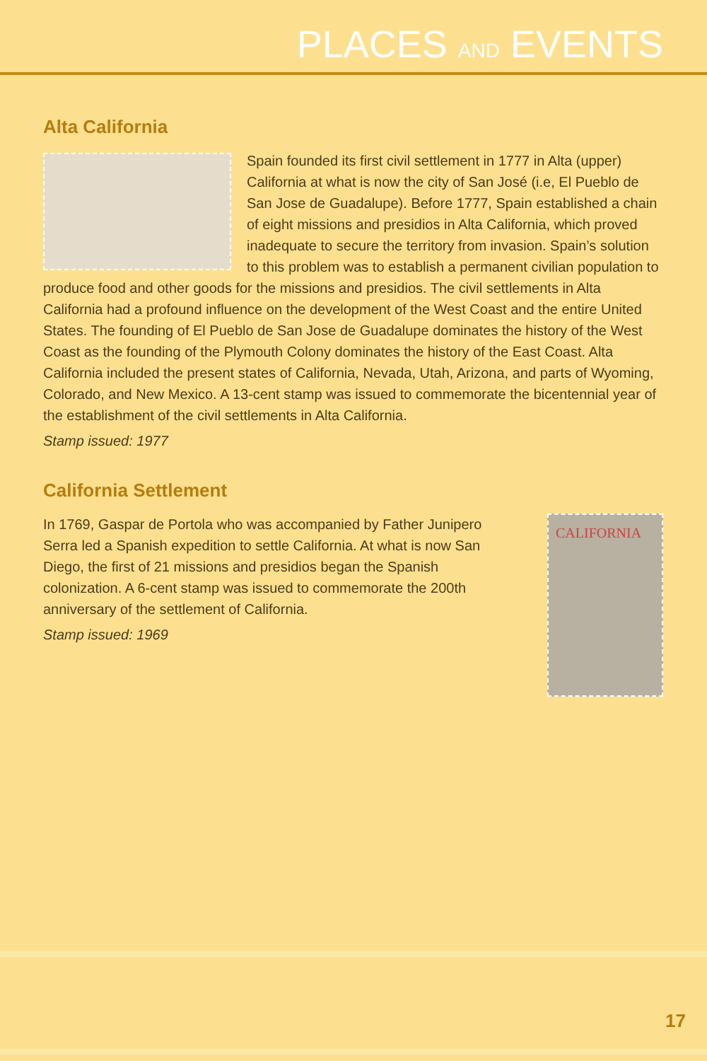PLACES AND EVENTS
Alta California
Spain founded its first civil settlement in 1777 in Alta (upper) California at what is now the city of San José (i.e, El Pueblo de San Jose de Guadalupe). Before 1777, Spain established a chain of eight missions and presidios in Alta California, which proved inadequate to secure the territory from invasion. Spain’s solution to this problem was to establish a permanent civilian population to produce food and other goods for the missions and presidios. The civil settlements in Alta California had a profound influence on the development of the West Coast and the entire United States. The founding of El Pueblo de San Jose de Guadalupe dominates the history of the West Coast as the founding of the Plymouth Colony dominates the history of the East Coast. Alta California included the present states of California, Nevada, Utah, Arizona, and parts of Wyoming, Colorado, and New Mexico. A 13-cent stamp was issued to commemorate the bicentennial year of the establishment of the civil settlements in Alta California.
Stamp issued: 1977
California Settlement
CALIFORNIA
In 1769, Gaspar de Portola who was accompanied by Father Junipero Serra led a Spanish expedition to settle California. At what is now San Diego, the first of 21 missions and presidios began the Spanish colonization. A 6-cent stamp was issued to commemorate the 200th anniversary of the settlement of California.
Stamp issued: 1969
17